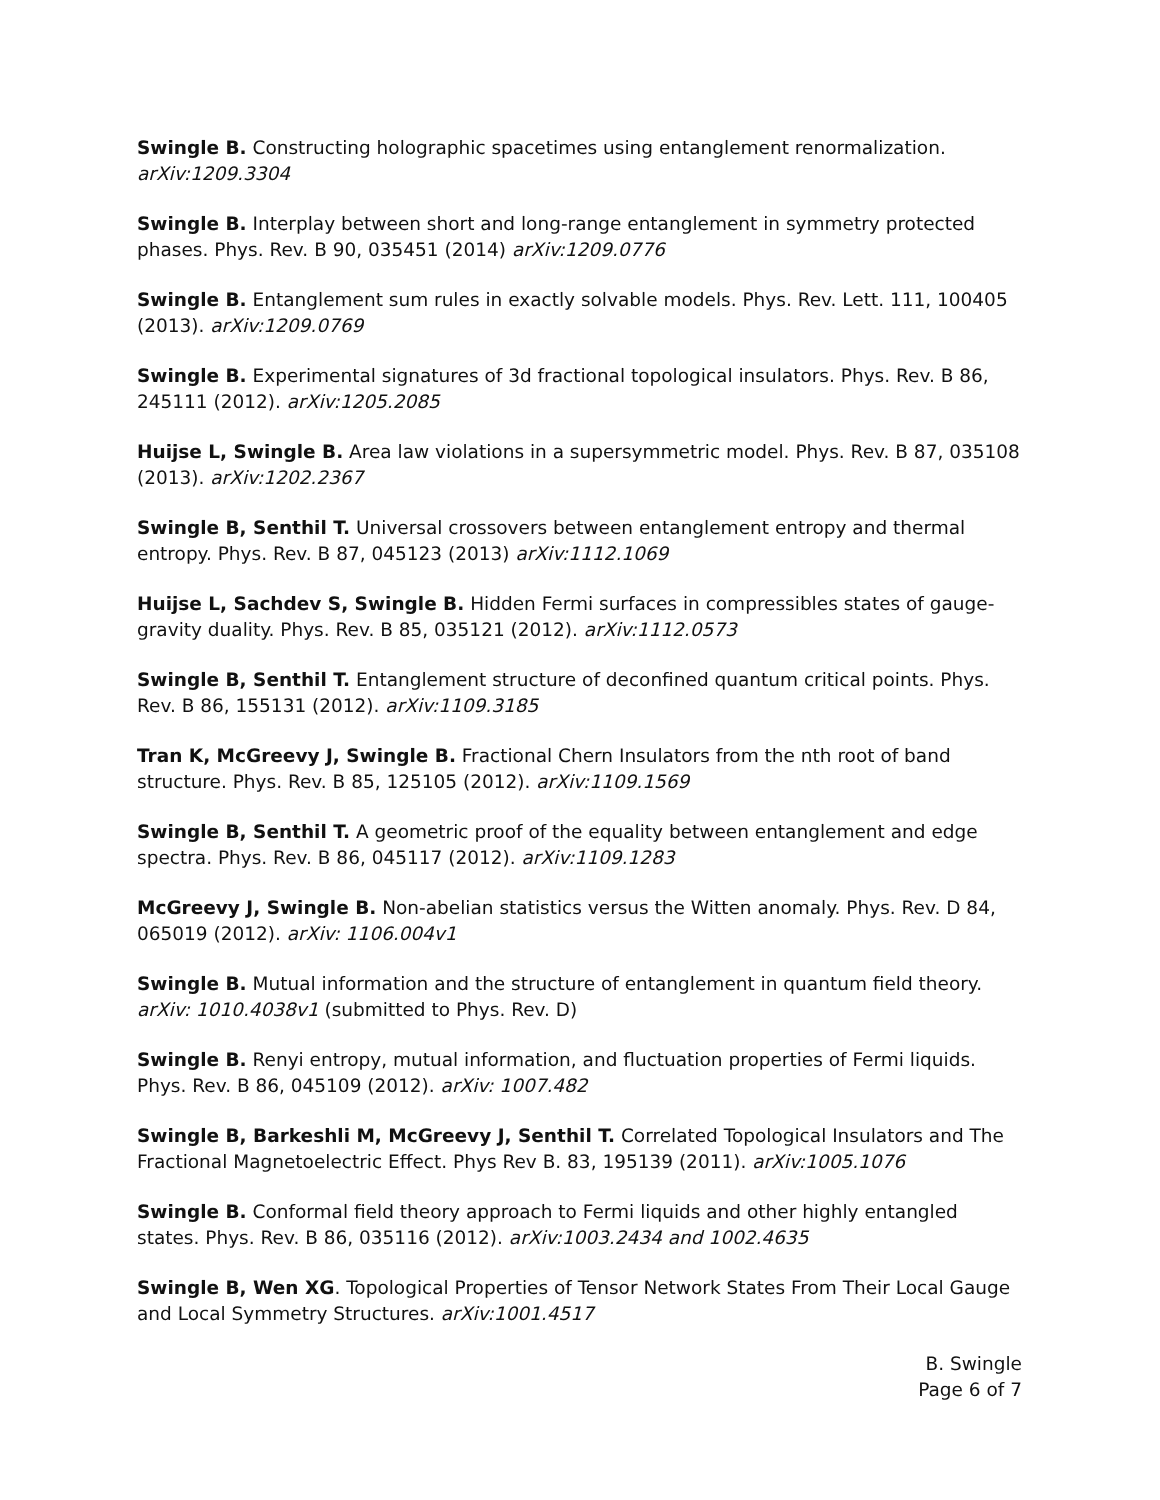Swingle B. Constructing holographic spacetimes using entanglement renormalization. arXiv:1209.3304
Swingle B. Interplay between short and long-range entanglement in symmetry protected phases. Phys. Rev. B 90, 035451 (2014) arXiv:1209.0776
Swingle B. Entanglement sum rules in exactly solvable models. Phys. Rev. Lett. 111, 100405 (2013). arXiv:1209.0769
Swingle B. Experimental signatures of 3d fractional topological insulators. Phys. Rev. B 86, 245111 (2012). arXiv:1205.2085
Huijse L, Swingle B. Area law violations in a supersymmetric model. Phys. Rev. B 87, 035108 (2013). arXiv:1202.2367
Swingle B, Senthil T. Universal crossovers between entanglement entropy and thermal entropy. Phys. Rev. B 87, 045123 (2013) arXiv:1112.1069
Huijse L, Sachdev S, Swingle B. Hidden Fermi surfaces in compressibles states of gauge-gravity duality. Phys. Rev. B 85, 035121 (2012). arXiv:1112.0573
Swingle B, Senthil T. Entanglement structure of deconfined quantum critical points. Phys. Rev. B 86, 155131 (2012). arXiv:1109.3185
Tran K, McGreevy J, Swingle B. Fractional Chern Insulators from the nth root of band structure. Phys. Rev. B 85, 125105 (2012). arXiv:1109.1569
Swingle B, Senthil T. A geometric proof of the equality between entanglement and edge spectra. Phys. Rev. B 86, 045117 (2012). arXiv:1109.1283
McGreevy J, Swingle B. Non-abelian statistics versus the Witten anomaly. Phys. Rev. D 84, 065019 (2012). arXiv: 1106.004v1
Swingle B. Mutual information and the structure of entanglement in quantum field theory. arXiv: 1010.4038v1 (submitted to Phys. Rev. D)
Swingle B. Renyi entropy, mutual information, and fluctuation properties of Fermi liquids. Phys. Rev. B 86, 045109 (2012). arXiv: 1007.482
Swingle B, Barkeshli M, McGreevy J, Senthil T. Correlated Topological Insulators and The Fractional Magnetoelectric Effect. Phys Rev B. 83, 195139 (2011). arXiv:1005.1076
Swingle B. Conformal field theory approach to Fermi liquids and other highly entangled states. Phys. Rev. B 86, 035116 (2012). arXiv:1003.2434 and 1002.4635
Swingle B, Wen XG. Topological Properties of Tensor Network States From Their Local Gauge and Local Symmetry Structures. arXiv:1001.4517
B. Swingle
Page 6 of 7